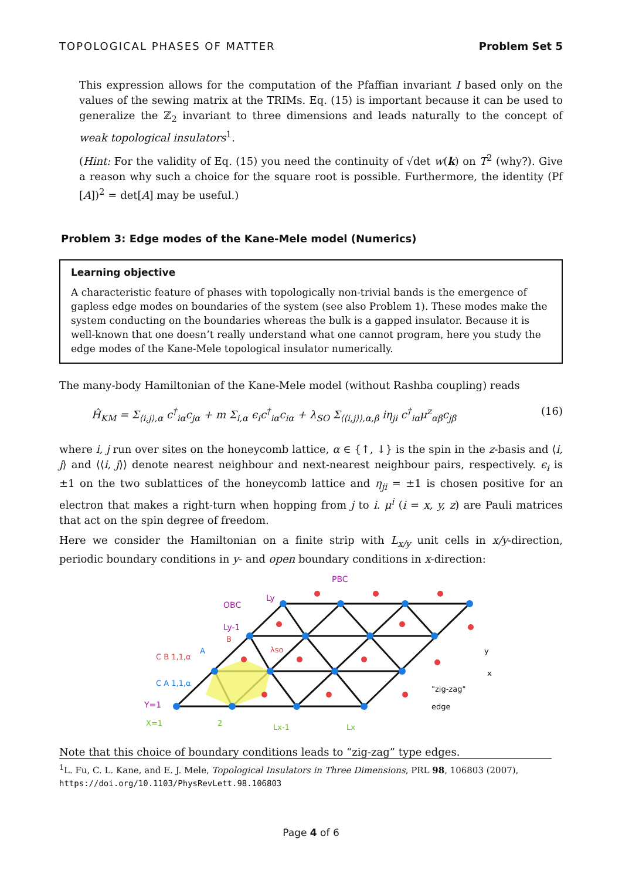TOPOLOGICAL PHASES OF MATTER Problem Set 5
This expression allows for the computation of the Pfaffian invariant I based only on the values of the sewing matrix at the TRIMs. Eq. (15) is important because it can be used to generalize the ℤ<sub>2</sub> invariant to three dimensions and leads naturally to the concept of weak topological insulators<sup>1</sup>.
(Hint: For the validity of Eq. (15) you need the continuity of √det w(k) on T<sup>2</sup> (why?). Give a reason why such a choice for the square root is possible. Furthermore, the identity (Pf [A])<sup>2</sup> = det[A] may be useful.)
Problem 3: Edge modes of the Kane-Mele model (Numerics)
Learning objective
A characteristic feature of phases with topologically non-trivial bands is the emergence of gapless edge modes on boundaries of the system (see also Problem 1). These modes make the system conducting on the boundaries whereas the bulk is a gapped insulator. Because it is well-known that one doesn’t really understand what one cannot program, here you study the edge modes of the Kane-Mele topological insulator numerically.
The many-body Hamiltonian of the Kane-Mele model (without Rashba coupling) reads
Ĥ<sub>KM</sub> = Σ<sub>⟨i,j⟩,α</sub> c<sup>†</sup><sub>iα</sub>c<sub>jα</sub> + m Σ<sub>i,α</sub> ϵ<sub>i</sub>c<sup>†</sup><sub>iα</sub>c<sub>iα</sub> + λ<sub>SO</sub> Σ<sub>⟨⟨i,j⟩⟩,α,β</sub> iη<sub>ji</sub> c<sup>†</sup><sub>iα</sub>μ<sup>z</sup><sub>αβ</sub>c<sub>jβ</sub> (16)
where i, j run over sites on the honeycomb lattice, α ∈ {↑, ↓} is the spin in the z-basis and ⟨i, j⟩ and ⟨⟨i, j⟩⟩ denote nearest neighbour and next-nearest neighbour pairs, respectively. ϵ<sub>i</sub> is ±1 on the two sublattices of the honeycomb lattice and η<sub>ji</sub> = ±1 is chosen positive for an electron that makes a right-turn when hopping from j to i. μ<sup>i</sup> (i = x, y, z) are Pauli matrices that act on the spin degree of freedom.
Here we consider the Hamiltonian on a finite strip with L<sub>x/y</sub> unit cells in x/y-direction, periodic boundary conditions in y- and open boundary conditions in x-direction:
OBC
PBC
Ly
Ly-1
Y=1
B
λso
C B 1,1,α
A
C A 1,1,α
X=1
2
Lx-1
Lx
"zig-zag"
edge
y
x
Note that this choice of boundary conditions leads to “zig-zag” type edges.
<sup>1</sup> L. Fu, C. L. Kane, and E. J. Mele, Topological Insulators in Three Dimensions, PRL 98, 106803 (2007),
https://doi.org/10.1103/PhysRevLett.98.106803
Page 4 of 6